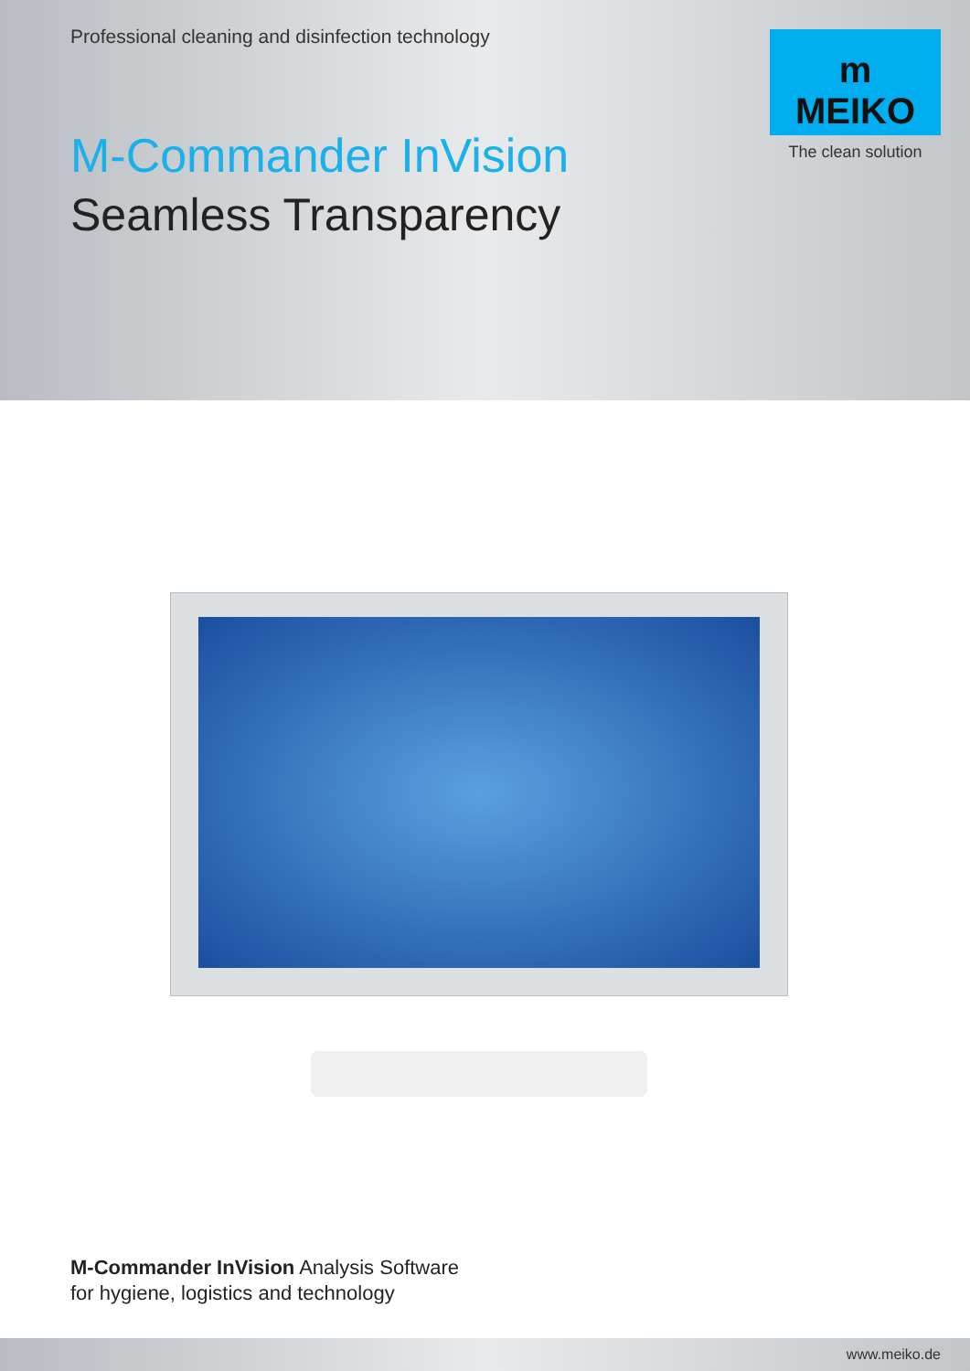Professional cleaning and disinfection technology
m
MEIKO
The clean solution
M-Commander InVision
Seamless Transparency
M-Commander InVision Analysis Software
for hygiene, logistics and technology
www.meiko.de